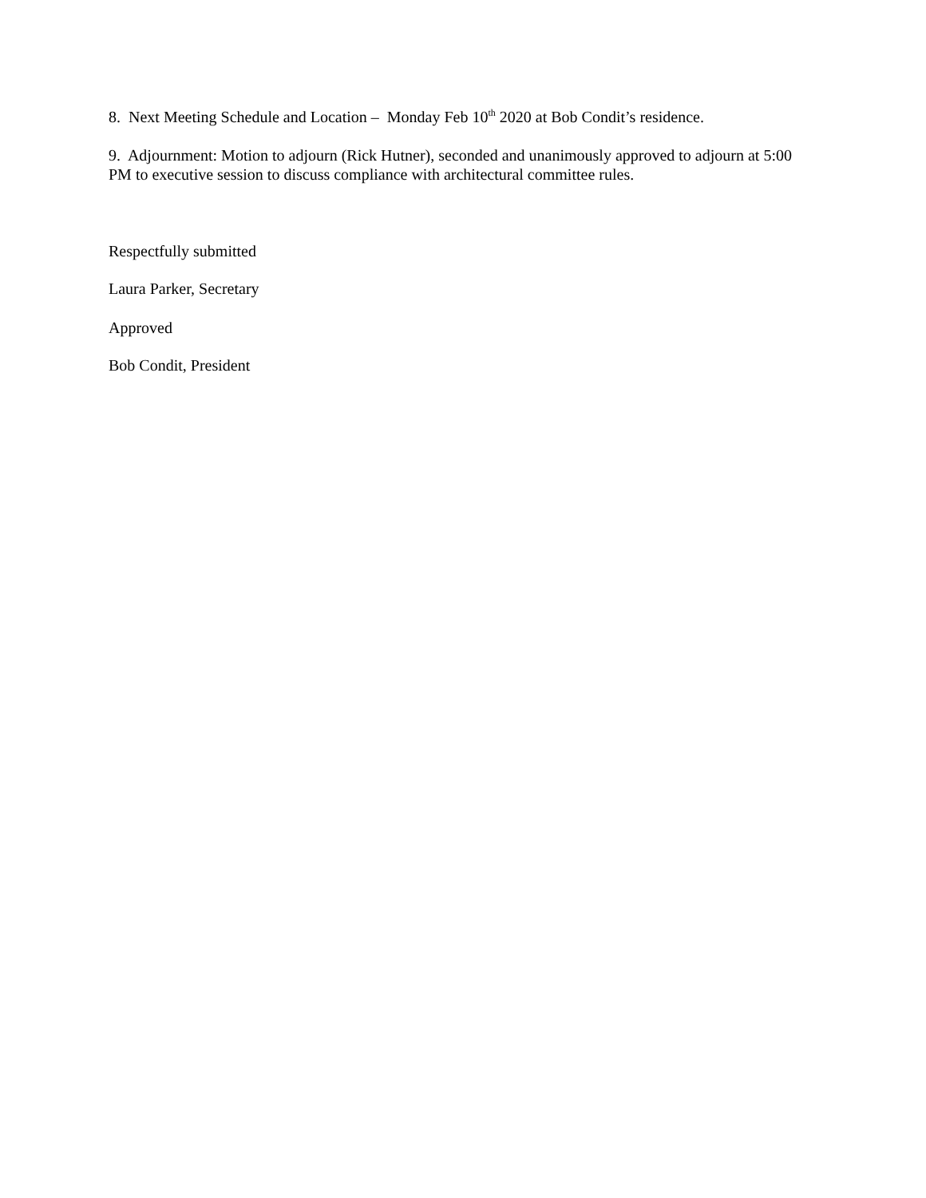8. Next Meeting Schedule and Location – Monday Feb 10<sup>th</sup> 2020 at Bob Condit’s residence.
9. Adjournment: Motion to adjourn (Rick Hutner), seconded and unanimously approved to adjourn at 5:00 PM to executive session to discuss compliance with architectural committee rules.
Respectfully submitted
Laura Parker, Secretary
Approved
Bob Condit, President